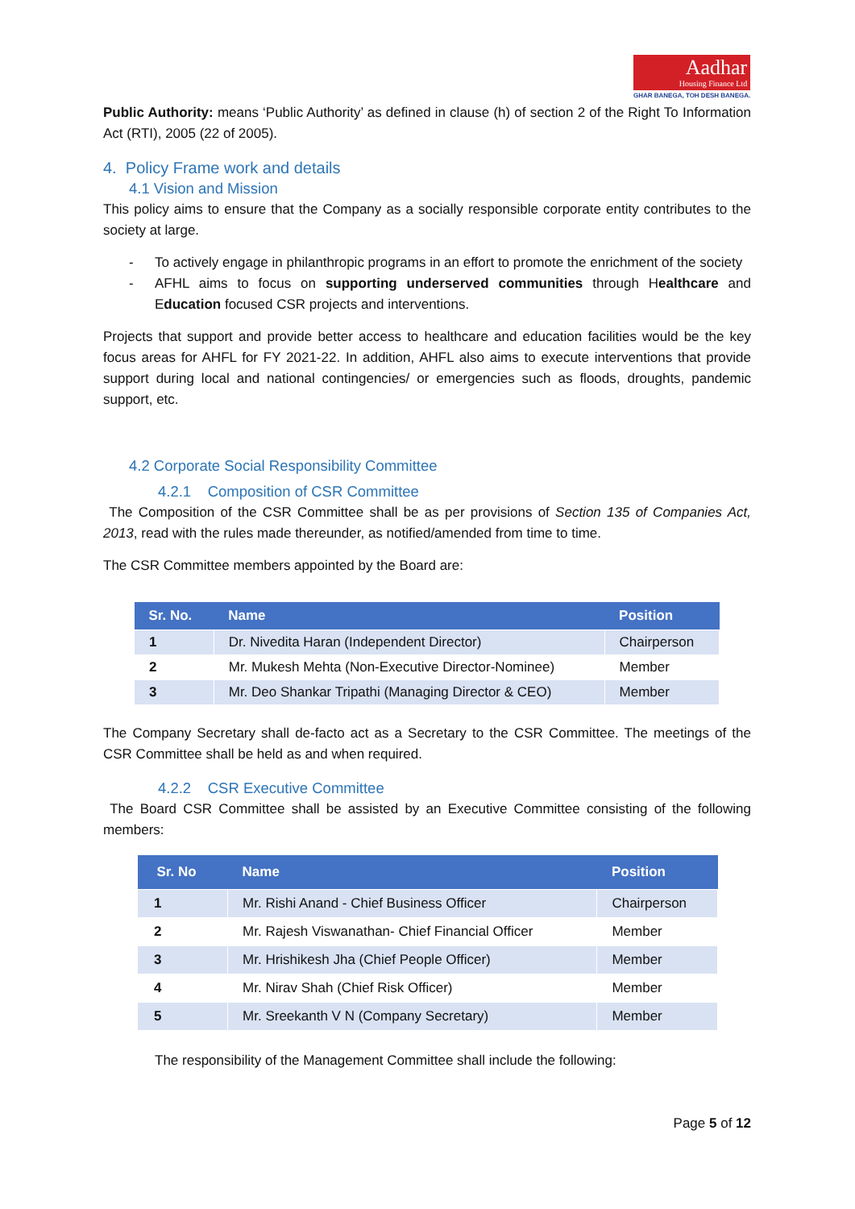Aadhar
Housing Finance Ltd
GHAR BANEGA, TOH DESH BANEGA.
Public Authority: means ‘Public Authority’ as defined in clause (h) of section 2 of the Right To Information Act (RTI), 2005 (22 of 2005).
4. Policy Frame work and details
4.1 Vision and Mission
This policy aims to ensure that the Company as a socially responsible corporate entity contributes to the society at large.
-
To actively engage in philanthropic programs in an effort to promote the enrichment of the society
-
AFHL aims to focus on supporting underserved communities through Healthcare and Education focused CSR projects and interventions.
Projects that support and provide better access to healthcare and education facilities would be the key focus areas for AHFL for FY 2021-22. In addition, AHFL also aims to execute interventions that provide support during local and national contingencies/ or emergencies such as floods, droughts, pandemic support, etc.
4.2 Corporate Social Responsibility Committee
4.2.1 Composition of CSR Committee
The Composition of the CSR Committee shall be as per provisions of Section 135 of Companies Act, 2013, read with the rules made thereunder, as notified/amended from time to time.
The CSR Committee members appointed by the Board are:
| Sr. No. | Name | Position |
| --- | --- | --- |
| 1 | Dr. Nivedita Haran (Independent Director) | Chairperson |
| 2 | Mr. Mukesh Mehta (Non-Executive Director-Nominee) | Member |
| 3 | Mr. Deo Shankar Tripathi (Managing Director & CEO) | Member |
The Company Secretary shall de-facto act as a Secretary to the CSR Committee. The meetings of the CSR Committee shall be held as and when required.
4.2.2 CSR Executive Committee
The Board CSR Committee shall be assisted by an Executive Committee consisting of the following members:
| Sr. No | Name | Position |
| --- | --- | --- |
| 1 | Mr. Rishi Anand - Chief Business Officer | Chairperson |
| 2 | Mr. Rajesh Viswanathan- Chief Financial Officer | Member |
| 3 | Mr. Hrishikesh Jha (Chief People Officer) | Member |
| 4 | Mr. Nirav Shah (Chief Risk Officer) | Member |
| 5 | Mr. Sreekanth V N (Company Secretary) | Member |
The responsibility of the Management Committee shall include the following:
Page 5 of 12